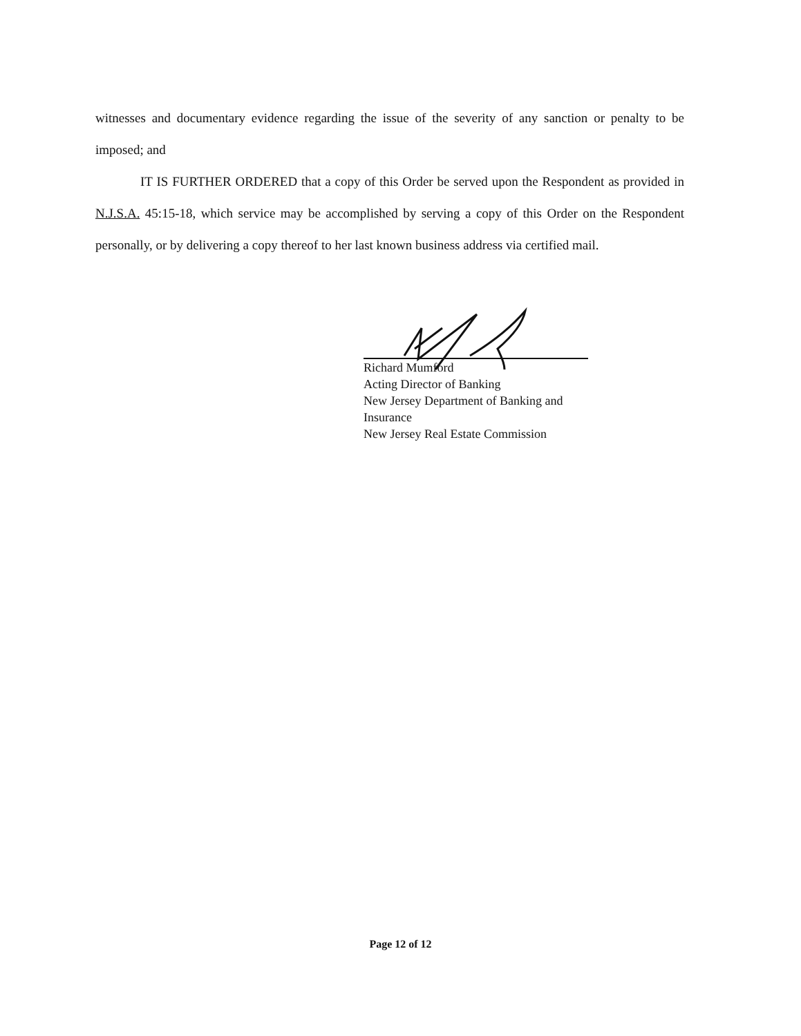witnesses and documentary evidence regarding the issue of the severity of any sanction or penalty to be imposed; and
IT IS FURTHER ORDERED that a copy of this Order be served upon the Respondent as provided in N.J.S.A. 45:15-18, which service may be accomplished by serving a copy of this Order on the Respondent personally, or by delivering a copy thereof to her last known business address via certified mail.
Richard Mumford
Acting Director of Banking
New Jersey Department of Banking and Insurance
New Jersey Real Estate Commission
Page 12 of 12